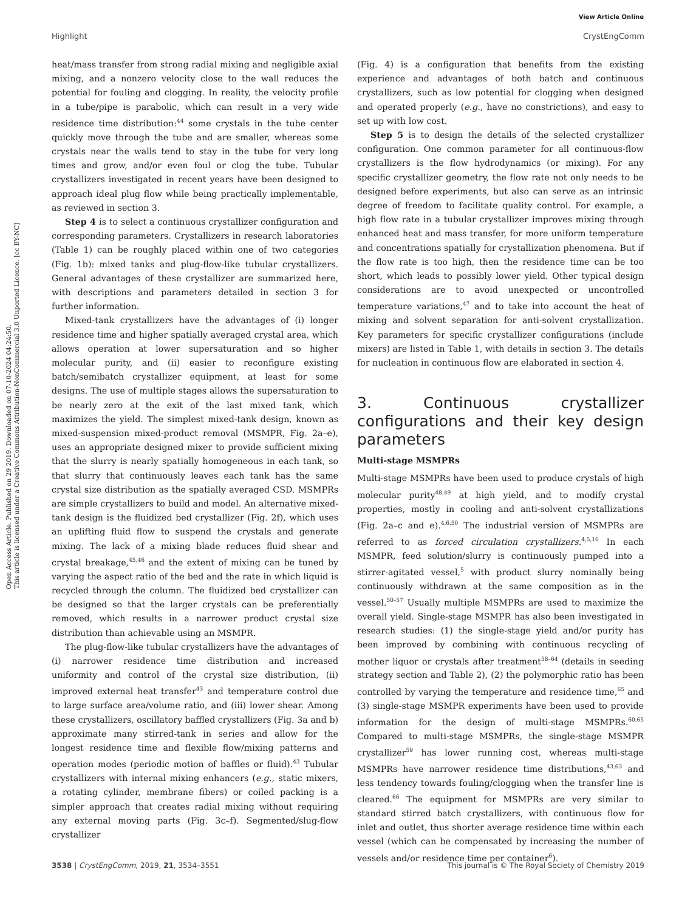View Article Online
Highlight CrystEngComm
Open Access Article. Published on 29 2019. Downloaded on 07-10-2024 04:24:50.
This article is licensed under a Creative Commons Attribution-NonCommercial 3.0 Unported Licence. [cc BY-NC]
heat/mass transfer from strong radial mixing and negligible axial mixing, and a nonzero velocity close to the wall reduces the potential for fouling and clogging. In reality, the velocity profile in a tube/pipe is parabolic, which can result in a very wide residence time distribution:<sup>44</sup> some crystals in the tube center quickly move through the tube and are smaller, whereas some crystals near the walls tend to stay in the tube for very long times and grow, and/or even foul or clog the tube. Tubular crystallizers investigated in recent years have been designed to approach ideal plug flow while being practically implementable, as reviewed in section 3.
Step 4 is to select a continuous crystallizer configuration and corresponding parameters. Crystallizers in research laboratories (Table 1) can be roughly placed within one of two categories (Fig. 1b): mixed tanks and plug-flow-like tubular crystallizers. General advantages of these crystallizer are summarized here, with descriptions and parameters detailed in section 3 for further information.
Mixed-tank crystallizers have the advantages of (i) longer residence time and higher spatially averaged crystal area, which allows operation at lower supersaturation and so higher molecular purity, and (ii) easier to reconfigure existing batch/semibatch crystallizer equipment, at least for some designs. The use of multiple stages allows the supersaturation to be nearly zero at the exit of the last mixed tank, which maximizes the yield. The simplest mixed-tank design, known as mixed-suspension mixed-product removal (MSMPR, Fig. 2a–e), uses an appropriate designed mixer to provide sufficient mixing that the slurry is nearly spatially homogeneous in each tank, so that slurry that continuously leaves each tank has the same crystal size distribution as the spatially averaged CSD. MSMPRs are simple crystallizers to build and model. An alternative mixed-tank design is the fluidized bed crystallizer (Fig. 2f), which uses an uplifting fluid flow to suspend the crystals and generate mixing. The lack of a mixing blade reduces fluid shear and crystal breakage,<sup>45,46</sup> and the extent of mixing can be tuned by varying the aspect ratio of the bed and the rate in which liquid is recycled through the column. The fluidized bed crystallizer can be designed so that the larger crystals can be preferentially removed, which results in a narrower product crystal size distribution than achievable using an MSMPR.
The plug-flow-like tubular crystallizers have the advantages of (i) narrower residence time distribution and increased uniformity and control of the crystal size distribution, (ii) improved external heat transfer<sup>43</sup> and temperature control due to large surface area/volume ratio, and (iii) lower shear. Among these crystallizers, oscillatory baffled crystallizers (Fig. 3a and b) approximate many stirred-tank in series and allow for the longest residence time and flexible flow/mixing patterns and operation modes (periodic motion of baffles or fluid).<sup>43</sup> Tubular crystallizers with internal mixing enhancers (e.g., static mixers, a rotating cylinder, membrane fibers) or coiled packing is a simpler approach that creates radial mixing without requiring any external moving parts (Fig. 3c–f). Segmented/slug-flow crystallizer
(Fig. 4) is a configuration that benefits from the existing experience and advantages of both batch and continuous crystallizers, such as low potential for clogging when designed and operated properly (e.g., have no constrictions), and easy to set up with low cost.
Step 5 is to design the details of the selected crystallizer configuration. One common parameter for all continuous-flow crystallizers is the flow hydrodynamics (or mixing). For any specific crystallizer geometry, the flow rate not only needs to be designed before experiments, but also can serve as an intrinsic degree of freedom to facilitate quality control. For example, a high flow rate in a tubular crystallizer improves mixing through enhanced heat and mass transfer, for more uniform temperature and concentrations spatially for crystallization phenomena. But if the flow rate is too high, then the residence time can be too short, which leads to possibly lower yield. Other typical design considerations are to avoid unexpected or uncontrolled temperature variations,<sup>47</sup> and to take into account the heat of mixing and solvent separation for anti-solvent crystallization. Key parameters for specific crystallizer configurations (include mixers) are listed in Table 1, with details in section 3. The details for nucleation in continuous flow are elaborated in section 4.
3. Continuous crystallizer configurations and their key design parameters
Multi-stage MSMPRs
Multi-stage MSMPRs have been used to produce crystals of high molecular purity<sup>48,49</sup> at high yield, and to modify crystal properties, mostly in cooling and anti-solvent crystallizations (Fig. 2a–c and e).<sup>4,6,50</sup> The industrial version of MSMPRs are referred to as forced circulation crystallizers.<sup>4,5,16</sup> In each MSMPR, feed solution/slurry is continuously pumped into a stirrer-agitated vessel,<sup>5</sup> with product slurry nominally being continuously withdrawn at the same composition as in the vessel.<sup>50–57</sup> Usually multiple MSMPRs are used to maximize the overall yield. Single-stage MSMPR has also been investigated in research studies: (1) the single-stage yield and/or purity has been improved by combining with continuous recycling of mother liquor or crystals after treatment<sup>58–64</sup> (details in seeding strategy section and Table 2), (2) the polymorphic ratio has been controlled by varying the temperature and residence time,<sup>65</sup> and (3) single-stage MSMPR experiments have been used to provide information for the design of multi-stage MSMPRs.<sup>60,65</sup> Compared to multi-stage MSMPRs, the single-stage MSMPR crystallizer<sup>59</sup> has lower running cost, whereas multi-stage MSMPRs have narrower residence time distributions,<sup>43,63</sup> and less tendency towards fouling/clogging when the transfer line is cleared.<sup>66</sup> The equipment for MSMPRs are very similar to standard stirred batch crystallizers, with continuous flow for inlet and outlet, thus shorter average residence time within each vessel (which can be compensated by increasing the number of vessels and/or residence time per container<sup>6</sup>).
3538 | CrystEngComm, 2019, 21, 3534–3551 This journal is © The Royal Society of Chemistry 2019